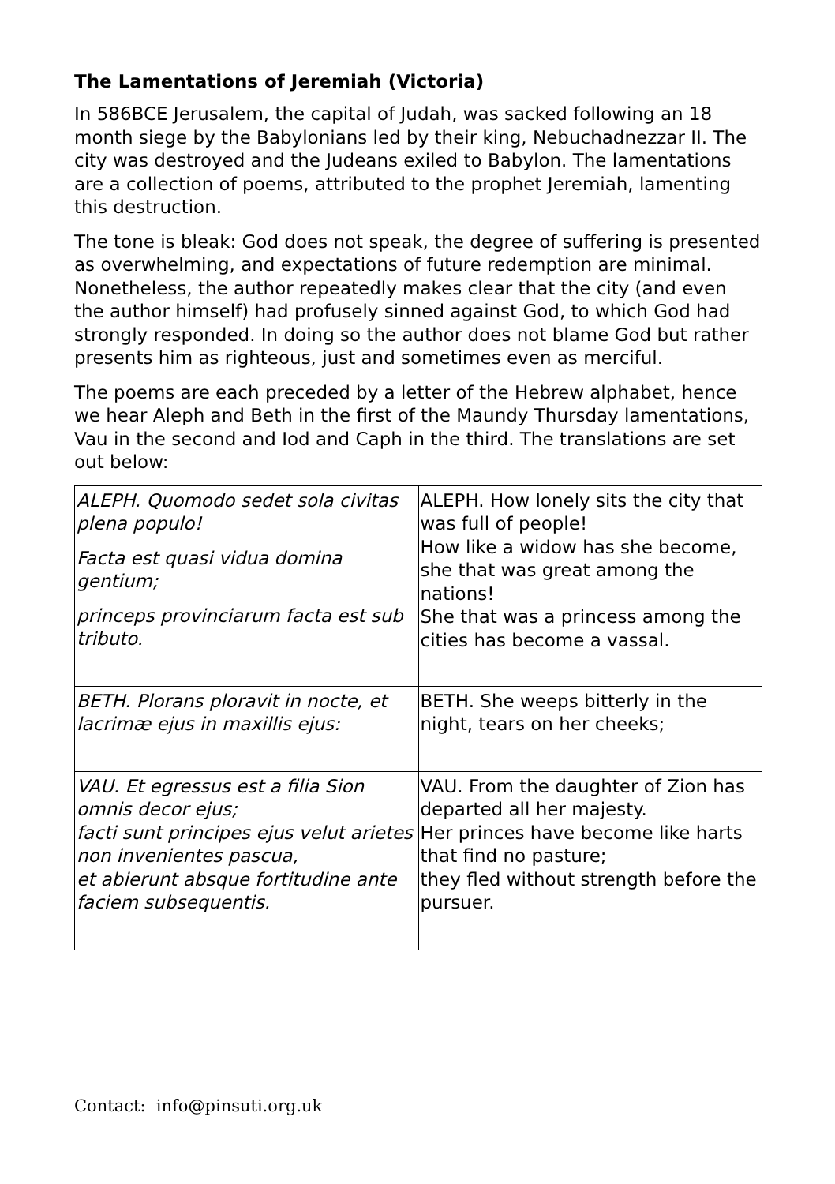The Lamentations of Jeremiah (Victoria)
In 586BCE Jerusalem, the capital of Judah, was sacked following an 18 month siege by the Babylonians led by their king, Nebuchadnezzar II. The city was destroyed and the Judeans exiled to Babylon. The lamentations are a collection of poems, attributed to the prophet Jeremiah, lamenting this destruction.
The tone is bleak: God does not speak, the degree of suffering is presented as overwhelming, and expectations of future redemption are minimal. Nonetheless, the author repeatedly makes clear that the city (and even the author himself) had profusely sinned against God, to which God had strongly responded. In doing so the author does not blame God but rather presents him as righteous, just and sometimes even as merciful.
The poems are each preceded by a letter of the Hebrew alphabet, hence we hear Aleph and Beth in the first of the Maundy Thursday lamentations, Vau in the second and Iod and Caph in the third. The translations are set out below:
| ALEPH. Quomodo sedet sola civitas plena populo! Facta est quasi vidua domina gentium; princeps provinciarum facta est sub tributo. | ALEPH. How lonely sits the city that was full of people! How like a widow has she become, she that was great among the nations! She that was a princess among the cities has become a vassal. |
| BETH. Plorans ploravit in nocte, et lacrimæ ejus in maxillis ejus: | BETH. She weeps bitterly in the night, tears on her cheeks; |
| VAU. Et egressus est a filia Sion omnis decor ejus; facti sunt principes ejus velut arietes non invenientes pascua, et abierunt absque fortitudine ante faciem subsequentis. | VAU. From the daughter of Zion has departed all her majesty. Her princes have become like harts that find no pasture; they fled without strength before the pursuer. |
Contact: info@pinsuti.org.uk